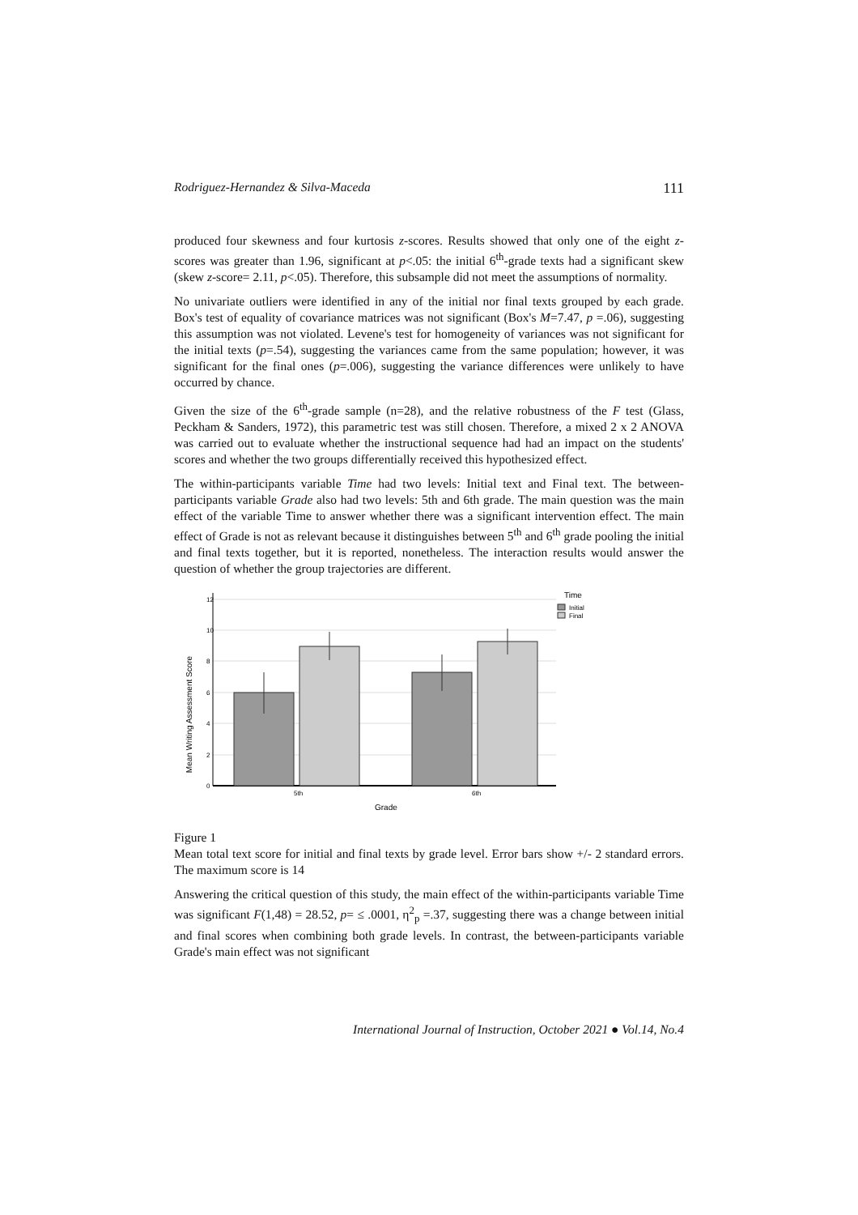Rodriguez-Hernandez & Silva-Maceda 111
produced four skewness and four kurtosis z-scores. Results showed that only one of the eight z-scores was greater than 1.96, significant at p<.05: the initial 6<sup>th</sup>-grade texts had a significant skew (skew z-score= 2.11, p<.05). Therefore, this subsample did not meet the assumptions of normality.
No univariate outliers were identified in any of the initial nor final texts grouped by each grade. Box's test of equality of covariance matrices was not significant (Box's M=7.47, p =.06), suggesting this assumption was not violated. Levene's test for homogeneity of variances was not significant for the initial texts (p=.54), suggesting the variances came from the same population; however, it was significant for the final ones (p=.006), suggesting the variance differences were unlikely to have occurred by chance.
Given the size of the 6<sup>th</sup>-grade sample (n=28), and the relative robustness of the F test (Glass, Peckham & Sanders, 1972), this parametric test was still chosen. Therefore, a mixed 2 x 2 ANOVA was carried out to evaluate whether the instructional sequence had had an impact on the students' scores and whether the two groups differentially received this hypothesized effect.
The within-participants variable Time had two levels: Initial text and Final text. The between-participants variable Grade also had two levels: 5th and 6th grade. The main question was the main effect of the variable Time to answer whether there was a significant intervention effect. The main effect of Grade is not as relevant because it distinguishes between 5<sup>th</sup> and 6<sup>th</sup> grade pooling the initial and final texts together, but it is reported, nonetheless. The interaction results would answer the question of whether the group trajectories are different.
Mean Writing Assessment Score
12
10
8
6
4
2
0
5th
6th
Grade
Time
Initial
Final
Figure 1
Mean total text score for initial and final texts by grade level. Error bars show +/- 2 standard errors. The maximum score is 14
Answering the critical question of this study, the main effect of the within-participants variable Time was significant F(1,48) = 28.52, p= ≤ .0001, η<sup>2</sup><sub>p</sub> =.37, suggesting there was a change between initial and final scores when combining both grade levels. In contrast, the between-participants variable Grade's main effect was not significant
International Journal of Instruction, October 2021 ● Vol.14, No.4